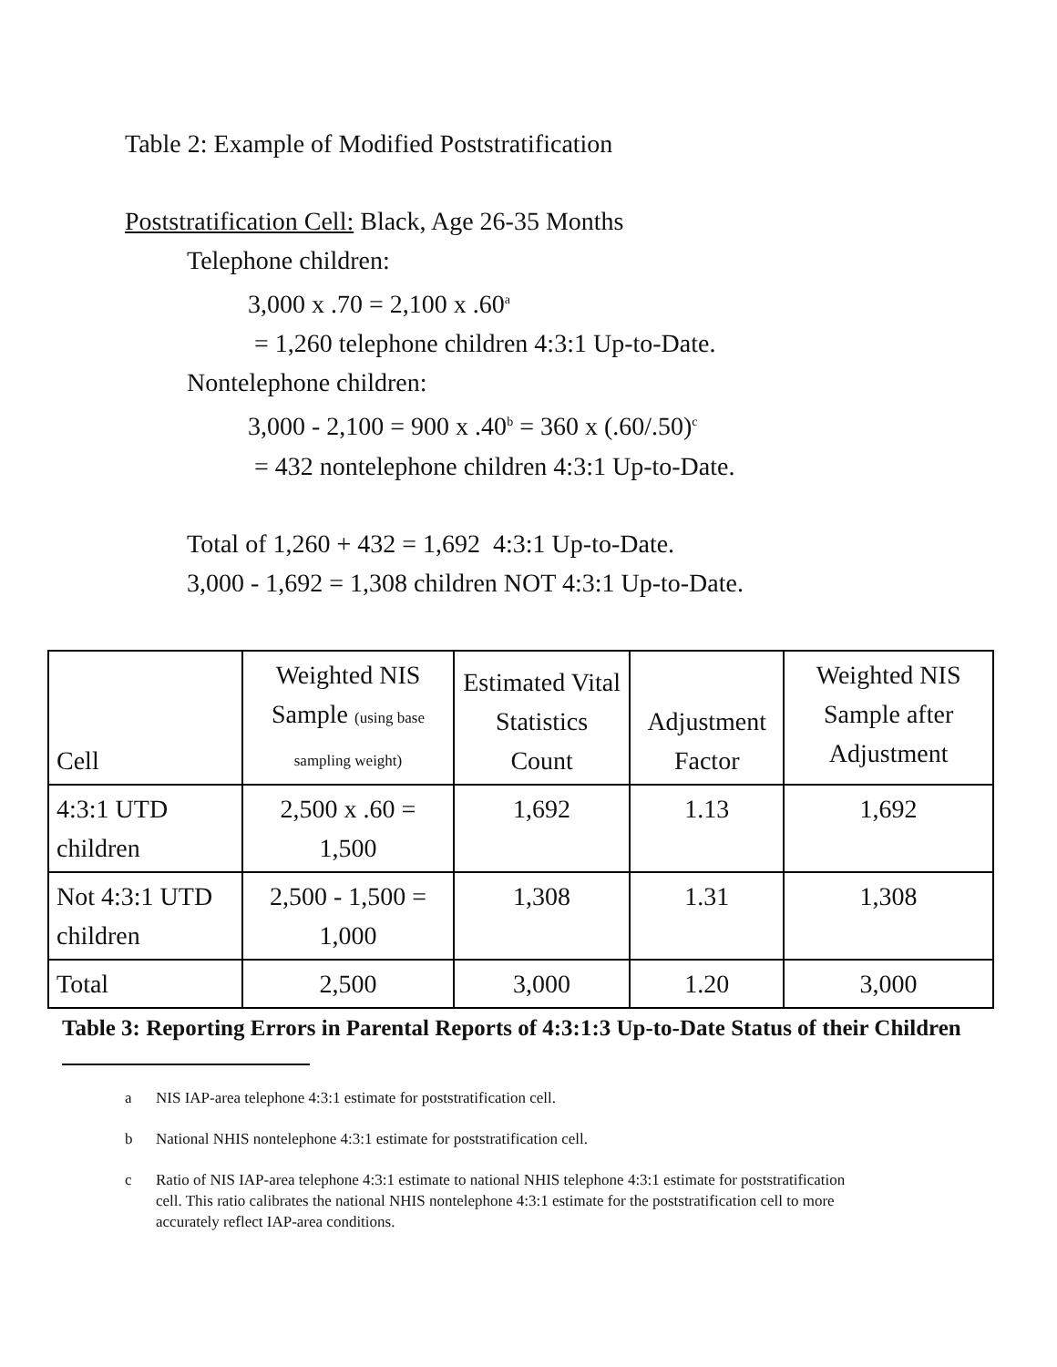Table 2: Example of Modified Poststratification
Poststratification Cell: Black, Age 26-35 Months
Telephone children:
3,000 x .70 = 2,100 x .60<sup>a</sup>
= 1,260 telephone children 4:3:1 Up-to-Date.
Nontelephone children:
3,000 - 2,100 = 900 x .40<sup>b</sup> = 360 x (.60/.50)<sup>c</sup>
= 432 nontelephone children 4:3:1 Up-to-Date.
Total of 1,260 + 432 = 1,692 4:3:1 Up-to-Date.
3,000 - 1,692 = 1,308 children NOT 4:3:1 Up-to-Date.
| Cell | Weighted NIS Sample (using base sampling weight) | Estimated Vital Statistics Count | Adjustment Factor | Weighted NIS Sample after Adjustment |
| --- | --- | --- | --- | --- |
| 4:3:1 UTD children | 2,500 x .60 = 1,500 | 1,692 | 1.13 | 1,692 |
| Not 4:3:1 UTD children | 2,500 - 1,500 = 1,000 | 1,308 | 1.31 | 1,308 |
| Total | 2,500 | 3,000 | 1.20 | 3,000 |
Table 3: Reporting Errors in Parental Reports of 4:3:1:3 Up-to-Date Status of their Children
a NIS IAP-area telephone 4:3:1 estimate for poststratification cell.
b National NHIS nontelephone 4:3:1 estimate for poststratification cell.
c Ratio of NIS IAP-area telephone 4:3:1 estimate to national NHIS telephone 4:3:1 estimate for poststratification cell. This ratio calibrates the national NHIS nontelephone 4:3:1 estimate for the poststratification cell to more accurately reflect IAP-area conditions.